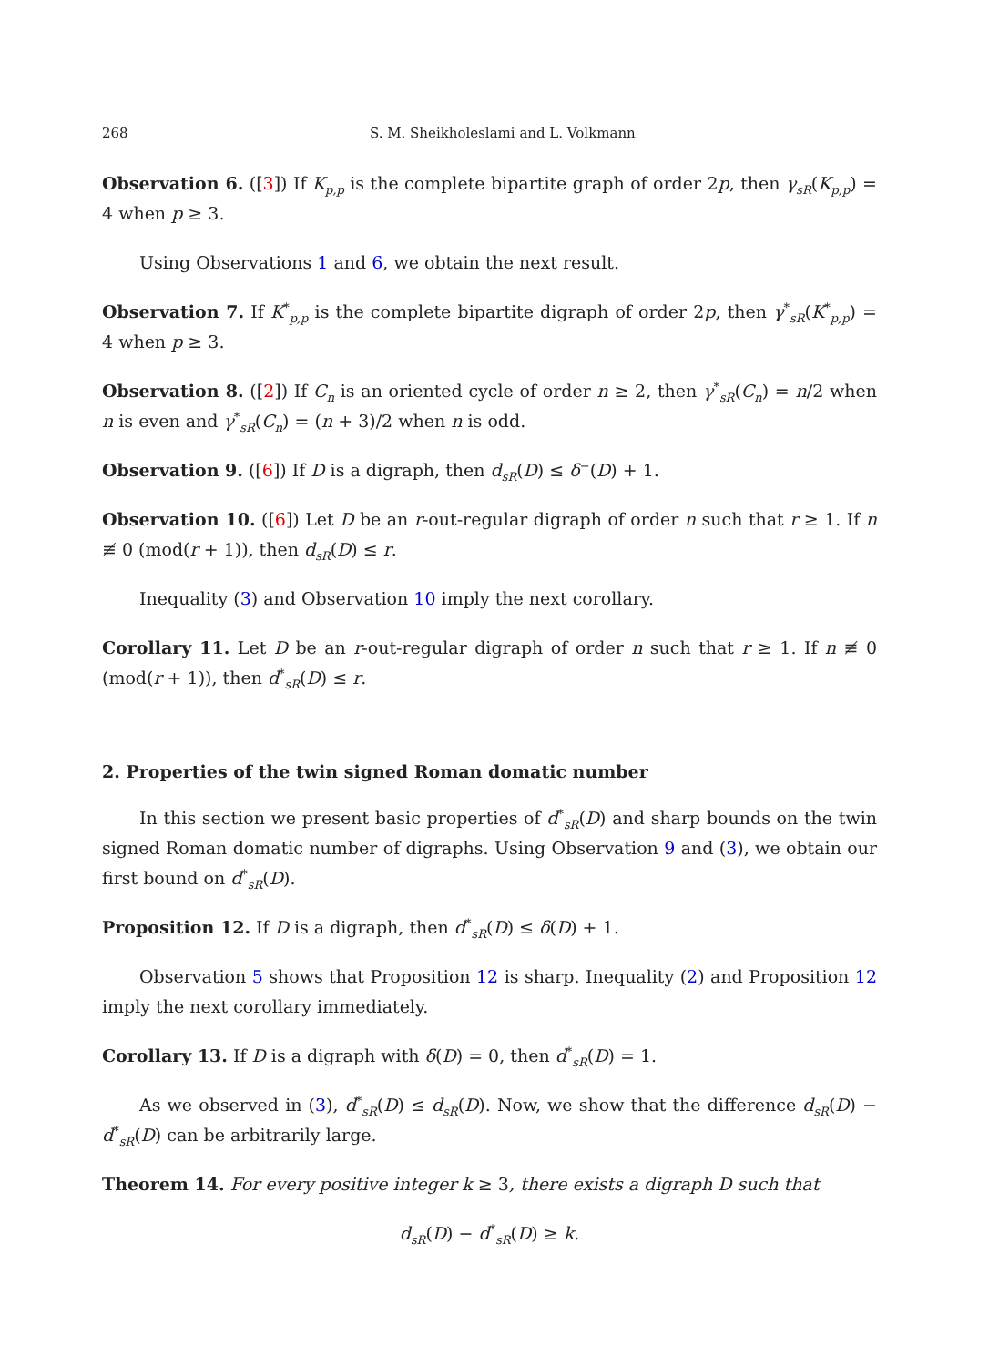268 S. M. Sheikholeslami and L. Volkmann
Observation 6. ([3]) If K<sub>p,p</sub> is the complete bipartite graph of order 2p, then γ<sub>sR</sub>(K<sub>p,p</sub>) = 4 when p ≥ 3.
Using Observations 1 and 6, we obtain the next result.
Observation 7. If K<sup>*</sup><sub>p,p</sub> is the complete bipartite digraph of order 2p, then γ<sup>*</sup><sub>sR</sub>(K<sup>*</sup><sub>p,p</sub>) = 4 when p ≥ 3.
Observation 8. ([2]) If C<sub>n</sub> is an oriented cycle of order n ≥ 2, then γ<sup>*</sup><sub>sR</sub>(C<sub>n</sub>) = n/2 when n is even and γ<sup>*</sup><sub>sR</sub>(C<sub>n</sub>) = (n + 3)/2 when n is odd.
Observation 9. ([6]) If D is a digraph, then d<sub>sR</sub>(D) ≤ δ<sup>−</sup>(D) + 1.
Observation 10. ([6]) Let D be an r-out-regular digraph of order n such that r ≥ 1. If n ≢ 0 (mod(r + 1)), then d<sub>sR</sub>(D) ≤ r.
Inequality (3) and Observation 10 imply the next corollary.
Corollary 11. Let D be an r-out-regular digraph of order n such that r ≥ 1. If n ≢ 0 (mod(r + 1)), then d<sup>*</sup><sub>sR</sub>(D) ≤ r.
2. Properties of the twin signed Roman domatic number
In this section we present basic properties of d<sup>*</sup><sub>sR</sub>(D) and sharp bounds on the twin signed Roman domatic number of digraphs. Using Observation 9 and (3), we obtain our first bound on d<sup>*</sup><sub>sR</sub>(D).
Proposition 12. If D is a digraph, then d<sup>*</sup><sub>sR</sub>(D) ≤ δ(D) + 1.
Observation 5 shows that Proposition 12 is sharp. Inequality (2) and Proposition 12 imply the next corollary immediately.
Corollary 13. If D is a digraph with δ(D) = 0, then d<sup>*</sup><sub>sR</sub>(D) = 1.
As we observed in (3), d<sup>*</sup><sub>sR</sub>(D) ≤ d<sub>sR</sub>(D). Now, we show that the difference d<sub>sR</sub>(D) − d<sup>*</sup><sub>sR</sub>(D) can be arbitrarily large.
Theorem 14. For every positive integer k ≥ 3, there exists a digraph D such that
d<sub>sR</sub>(D) − d<sup>*</sup><sub>sR</sub>(D) ≥ k.